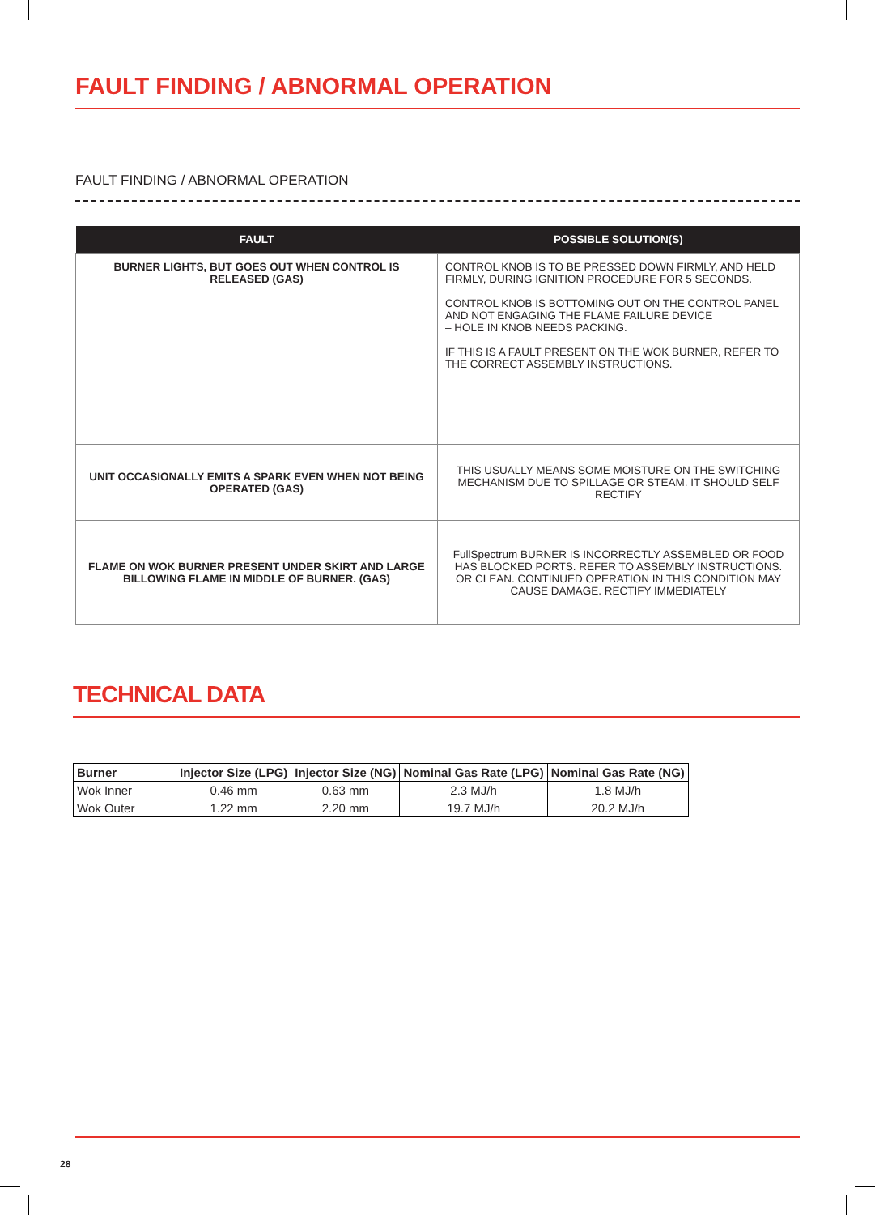FAULT FINDING / ABNORMAL OPERATION
FAULT FINDING / ABNORMAL OPERATION
| FAULT | POSSIBLE SOLUTION(S) |
| --- | --- |
| BURNER LIGHTS, BUT GOES OUT WHEN CONTROL IS RELEASED (GAS) | CONTROL KNOB IS TO BE PRESSED DOWN FIRMLY, AND HELD FIRMLY, DURING IGNITION PROCEDURE FOR 5 SECONDS. CONTROL KNOB IS BOTTOMING OUT ON THE CONTROL PANEL AND NOT ENGAGING THE FLAME FAILURE DEVICE – HOLE IN KNOB NEEDS PACKING. IF THIS IS A FAULT PRESENT ON THE WOK BURNER, REFER TO THE CORRECT ASSEMBLY INSTRUCTIONS. |
| UNIT OCCASIONALLY EMITS A SPARK EVEN WHEN NOT BEING OPERATED (GAS) | THIS USUALLY MEANS SOME MOISTURE ON THE SWITCHING MECHANISM DUE TO SPILLAGE OR STEAM. IT SHOULD SELF RECTIFY |
| FLAME ON WOK BURNER PRESENT UNDER SKIRT AND LARGE BILLOWING FLAME IN MIDDLE OF BURNER. (GAS) | FullSpectrum BURNER IS INCORRECTLY ASSEMBLED OR FOOD HAS BLOCKED PORTS. REFER TO ASSEMBLY INSTRUCTIONS. OR CLEAN. CONTINUED OPERATION IN THIS CONDITION MAY CAUSE DAMAGE. RECTIFY IMMEDIATELY |
TECHNICAL DATA
| Burner | Injector Size (LPG) | Injector Size (NG) | Nominal Gas Rate (LPG) | Nominal Gas Rate (NG) |
| --- | --- | --- | --- | --- |
| Wok Inner | 0.46 mm | 0.63 mm | 2.3 MJ/h | 1.8 MJ/h |
| Wok Outer | 1.22 mm | 2.20 mm | 19.7 MJ/h | 20.2 MJ/h |
28